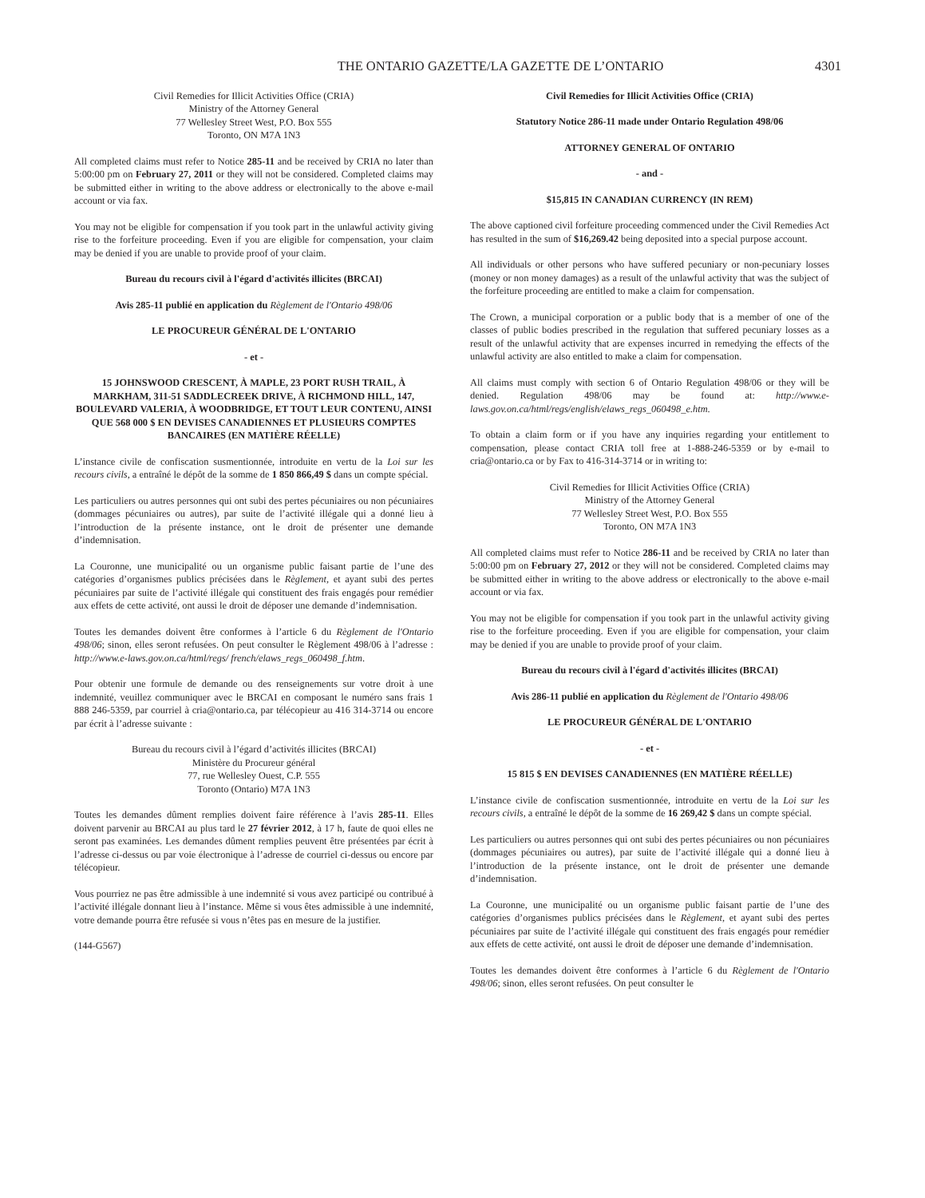THE ONTARIO GAZETTE/LA GAZETTE DE L’ONTARIO 4301
Civil Remedies for Illicit Activities Office (CRIA)
Ministry of the Attorney General
77 Wellesley Street West, P.O. Box 555
Toronto, ON M7A 1N3
All completed claims must refer to Notice 285-11 and be received by CRIA no later than 5:00:00 pm on February 27, 2011 or they will not be considered. Completed claims may be submitted either in writing to the above address or electronically to the above e-mail account or via fax.
You may not be eligible for compensation if you took part in the unlawful activity giving rise to the forfeiture proceeding. Even if you are eligible for compensation, your claim may be denied if you are unable to provide proof of your claim.
Bureau du recours civil à l'égard d'activités illicites (BRCAI)
Avis 285-11 publié en application du Règlement de l'Ontario 498/06
LE PROCUREUR GÉNÉRAL DE L'ONTARIO
- et -
15 JOHNSWOOD CRESCENT, À MAPLE, 23 PORT RUSH TRAIL, À MARKHAM, 311-51 SADDLECREEK DRIVE, À RICHMOND HILL, 147, BOULEVARD VALERIA, À WOODBRIDGE, ET TOUT LEUR CONTENU, AINSI QUE 568 000 $ EN DEVISES CANADIENNES ET PLUSIEURS COMPTES BANCAIRES (EN MATIÈRE RÉELLE)
L’instance civile de confiscation susmentionnée, introduite en vertu de la Loi sur les recours civils, a entraîné le dépôt de la somme de 1 850 866,49 $ dans un compte spécial.
Les particuliers ou autres personnes qui ont subi des pertes pécuniaires ou non pécuniaires (dommages pécuniaires ou autres), par suite de l’activité illégale qui a donné lieu à l’introduction de la présente instance, ont le droit de présenter une demande d’indemnisation.
La Couronne, une municipalité ou un organisme public faisant partie de l’une des catégories d’organismes publics précisées dans le Règlement, et ayant subi des pertes pécuniaires par suite de l’activité illégale qui constituent des frais engagés pour remédier aux effets de cette activité, ont aussi le droit de déposer une demande d’indemnisation.
Toutes les demandes doivent être conformes à l’article 6 du Règlement de l'Ontario 498/06; sinon, elles seront refusées. On peut consulter le Règlement 498/06 à l’adresse : http://www.e-laws.gov.on.ca/html/regs/ french/elaws_regs_060498_f.htm.
Pour obtenir une formule de demande ou des renseignements sur votre droit à une indemnité, veuillez communiquer avec le BRCAI en composant le numéro sans frais 1 888 246-5359, par courriel à cria@ontario.ca, par télécopieur au 416 314-3714 ou encore par écrit à l’adresse suivante :
Bureau du recours civil à l’égard d’activités illicites (BRCAI)
Ministère du Procureur général
77, rue Wellesley Ouest, C.P. 555
Toronto (Ontario) M7A 1N3
Toutes les demandes dûment remplies doivent faire référence à l’avis 285-11. Elles doivent parvenir au BRCAI au plus tard le 27 février 2012, à 17 h, faute de quoi elles ne seront pas examinées. Les demandes dûment remplies peuvent être présentées par écrit à l’adresse ci-dessus ou par voie électronique à l’adresse de courriel ci-dessus ou encore par télécopieur.
Vous pourriez ne pas être admissible à une indemnité si vous avez participé ou contribué à l’activité illégale donnant lieu à l’instance. Même si vous êtes admissible à une indemnité, votre demande pourra être refusée si vous n’êtes pas en mesure de la justifier.
(144-G567)
Civil Remedies for Illicit Activities Office (CRIA)
Statutory Notice 286-11 made under Ontario Regulation 498/06
ATTORNEY GENERAL OF ONTARIO
- and -
$15,815 IN CANADIAN CURRENCY (IN REM)
The above captioned civil forfeiture proceeding commenced under the Civil Remedies Act has resulted in the sum of $16,269.42 being deposited into a special purpose account.
All individuals or other persons who have suffered pecuniary or non-pecuniary losses (money or non money damages) as a result of the unlawful activity that was the subject of the forfeiture proceeding are entitled to make a claim for compensation.
The Crown, a municipal corporation or a public body that is a member of one of the classes of public bodies prescribed in the regulation that suffered pecuniary losses as a result of the unlawful activity that are expenses incurred in remedying the effects of the unlawful activity are also entitled to make a claim for compensation.
All claims must comply with section 6 of Ontario Regulation 498/06 or they will be denied. Regulation 498/06 may be found at: http://www.e-laws.gov.on.ca/html/regs/english/elaws_regs_060498_e.htm.
To obtain a claim form or if you have any inquiries regarding your entitlement to compensation, please contact CRIA toll free at 1-888-246-5359 or by e-mail to cria@ontario.ca or by Fax to 416-314-3714 or in writing to:
Civil Remedies for Illicit Activities Office (CRIA)
Ministry of the Attorney General
77 Wellesley Street West, P.O. Box 555
Toronto, ON M7A 1N3
All completed claims must refer to Notice 286-11 and be received by CRIA no later than 5:00:00 pm on February 27, 2012 or they will not be considered. Completed claims may be submitted either in writing to the above address or electronically to the above e-mail account or via fax.
You may not be eligible for compensation if you took part in the unlawful activity giving rise to the forfeiture proceeding. Even if you are eligible for compensation, your claim may be denied if you are unable to provide proof of your claim.
Bureau du recours civil à l'égard d'activités illicites (BRCAI)
Avis 286-11 publié en application du Règlement de l'Ontario 498/06
LE PROCUREUR GÉNÉRAL DE L'ONTARIO
- et -
15 815 $ EN DEVISES CANADIENNES (EN MATIÈRE RÉELLE)
L’instance civile de confiscation susmentionnée, introduite en vertu de la Loi sur les recours civils, a entraîné le dépôt de la somme de 16 269,42 $ dans un compte spécial.
Les particuliers ou autres personnes qui ont subi des pertes pécuniaires ou non pécuniaires (dommages pécuniaires ou autres), par suite de l’activité illégale qui a donné lieu à l’introduction de la présente instance, ont le droit de présenter une demande d’indemnisation.
La Couronne, une municipalité ou un organisme public faisant partie de l’une des catégories d’organismes publics précisées dans le Règlement, et ayant subi des pertes pécuniaires par suite de l’activité illégale qui constituent des frais engagés pour remédier aux effets de cette activité, ont aussi le droit de déposer une demande d’indemnisation.
Toutes les demandes doivent être conformes à l’article 6 du Règlement de l'Ontario 498/06; sinon, elles seront refusées. On peut consulter le